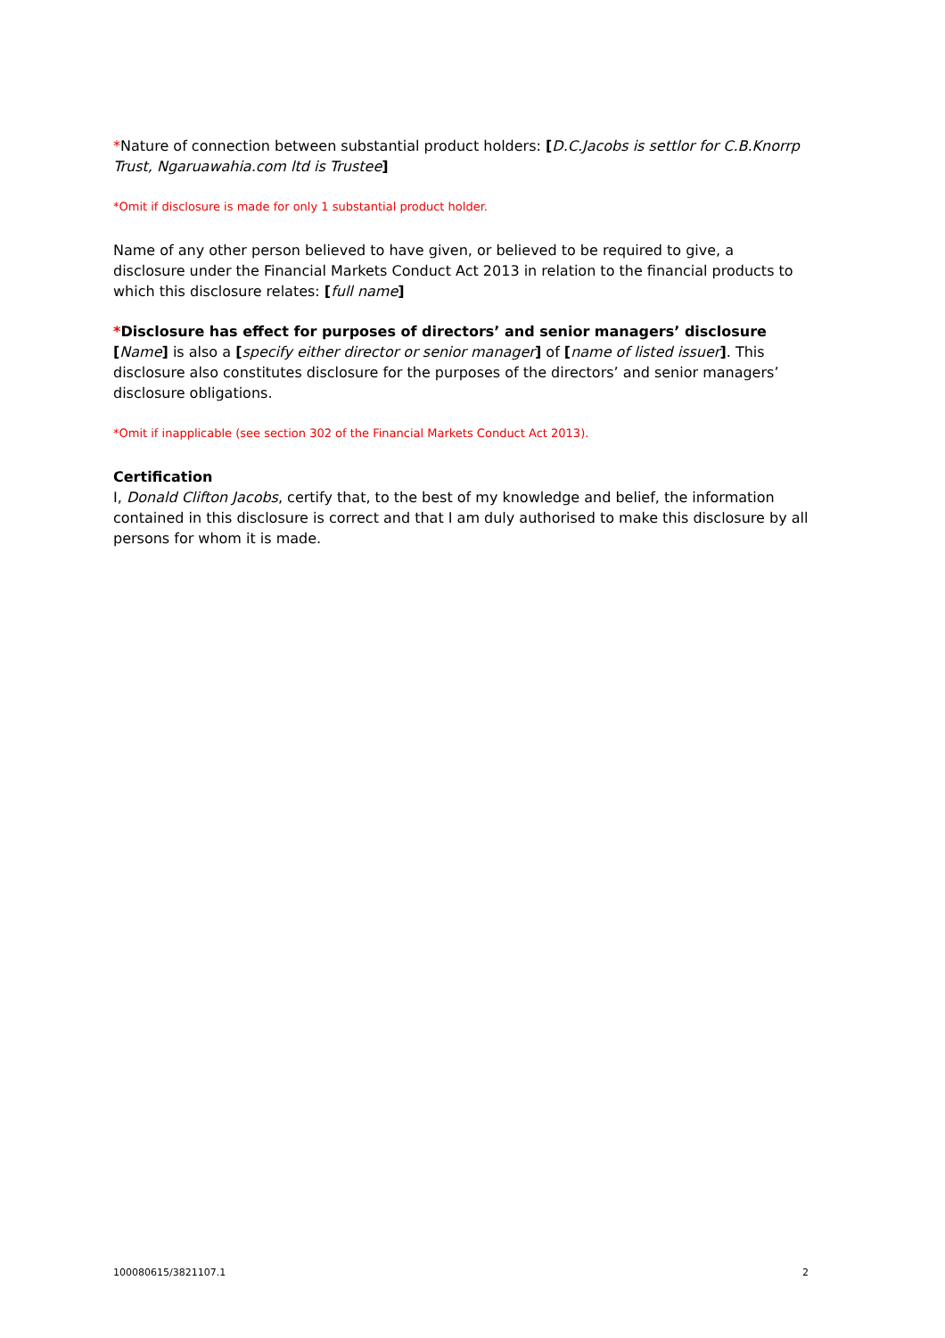*Nature of connection between substantial product holders: [D.C.Jacobs is settlor for C.B.Knorrp Trust, Ngaruawahia.com ltd is Trustee]
*Omit if disclosure is made for only 1 substantial product holder.
Name of any other person believed to have given, or believed to be required to give, a disclosure under the Financial Markets Conduct Act 2013 in relation to the financial products to which this disclosure relates: [full name]
*Disclosure has effect for purposes of directors’ and senior managers’ disclosure
[Name] is also a [specify either director or senior manager] of [name of listed issuer]. This disclosure also constitutes disclosure for the purposes of the directors’ and senior managers’ disclosure obligations.
*Omit if inapplicable (see section 302 of the Financial Markets Conduct Act 2013).
Certification
I, Donald Clifton Jacobs, certify that, to the best of my knowledge and belief, the information contained in this disclosure is correct and that I am duly authorised to make this disclosure by all persons for whom it is made.
100080615/3821107.1 2